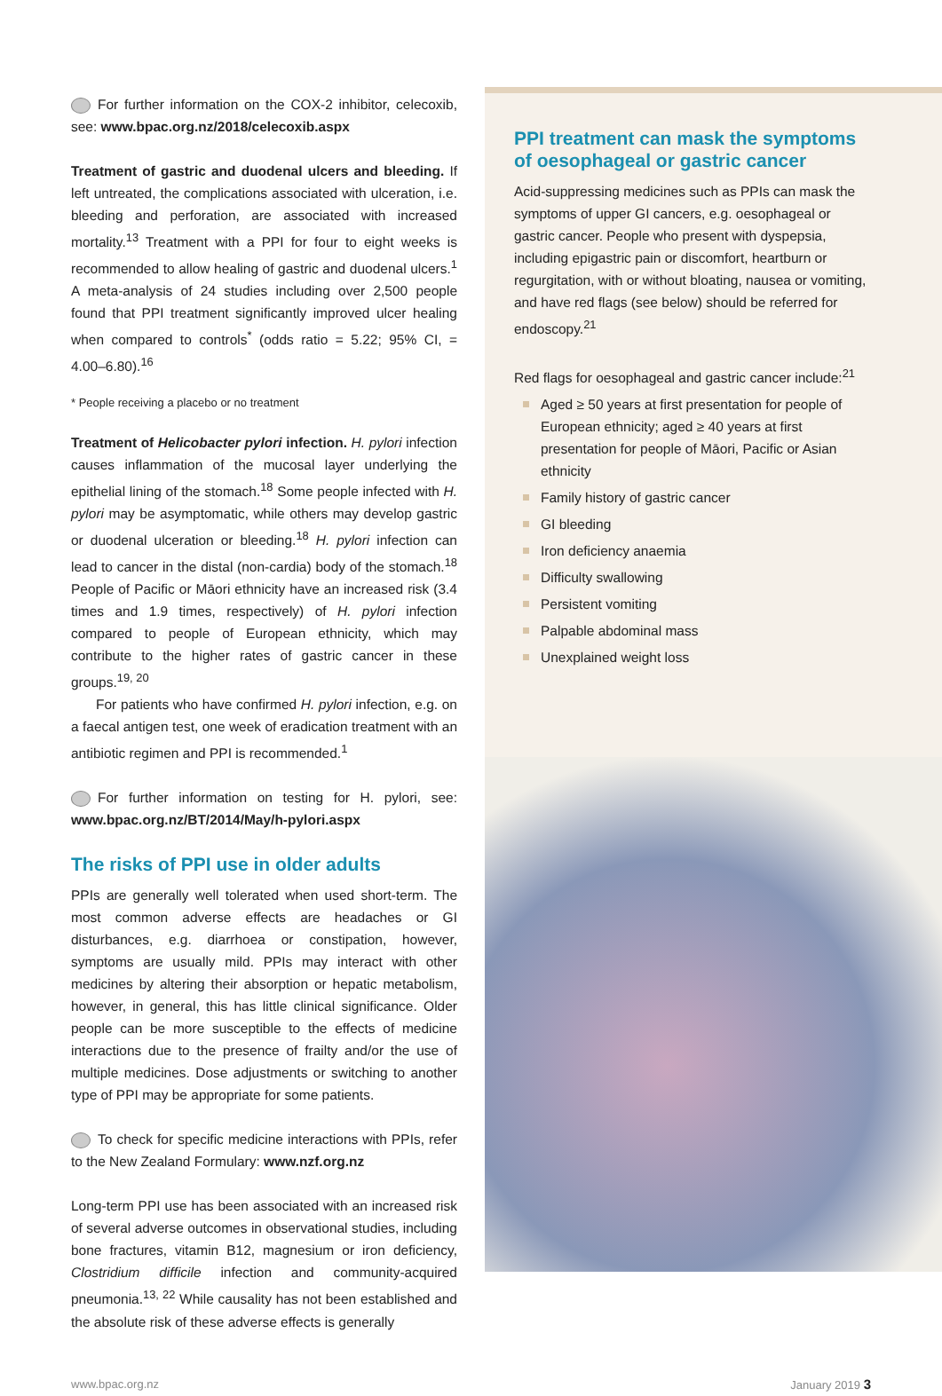For further information on the COX-2 inhibitor, celecoxib, see: www.bpac.org.nz/2018/celecoxib.aspx
Treatment of gastric and duodenal ulcers and bleeding. If left untreated, the complications associated with ulceration, i.e. bleeding and perforation, are associated with increased mortality.<sup>13</sup> Treatment with a PPI for four to eight weeks is recommended to allow healing of gastric and duodenal ulcers.<sup>1</sup> A meta-analysis of 24 studies including over 2,500 people found that PPI treatment significantly improved ulcer healing when compared to controls<sup>*</sup> (odds ratio = 5.22; 95% CI, = 4.00–6.80).<sup>16</sup>
* People receiving a placebo or no treatment
Treatment of Helicobacter pylori infection. H. pylori infection causes inflammation of the mucosal layer underlying the epithelial lining of the stomach.<sup>18</sup> Some people infected with H. pylori may be asymptomatic, while others may develop gastric or duodenal ulceration or bleeding.<sup>18</sup> H. pylori infection can lead to cancer in the distal (non-cardia) body of the stomach.<sup>18</sup> People of Pacific or Māori ethnicity have an increased risk (3.4 times and 1.9 times, respectively) of H. pylori infection compared to people of European ethnicity, which may contribute to the higher rates of gastric cancer in these groups.<sup>19, 20</sup>
For patients who have confirmed H. pylori infection, e.g. on a faecal antigen test, one week of eradication treatment with an antibiotic regimen and PPI is recommended.<sup>1</sup>
For further information on testing for H. pylori, see: www.bpac.org.nz/BT/2014/May/h-pylori.aspx
The risks of PPI use in older adults
PPIs are generally well tolerated when used short-term. The most common adverse effects are headaches or GI disturbances, e.g. diarrhoea or constipation, however, symptoms are usually mild. PPIs may interact with other medicines by altering their absorption or hepatic metabolism, however, in general, this has little clinical significance. Older people can be more susceptible to the effects of medicine interactions due to the presence of frailty and/or the use of multiple medicines. Dose adjustments or switching to another type of PPI may be appropriate for some patients.
To check for specific medicine interactions with PPIs, refer to the New Zealand Formulary: www.nzf.org.nz
Long-term PPI use has been associated with an increased risk of several adverse outcomes in observational studies, including bone fractures, vitamin B12, magnesium or iron deficiency, Clostridium difficile infection and community-acquired pneumonia.<sup>13, 22</sup> While causality has not been established and the absolute risk of these adverse effects is generally
PPI treatment can mask the symptoms of oesophageal or gastric cancer
Acid-suppressing medicines such as PPIs can mask the symptoms of upper GI cancers, e.g. oesophageal or gastric cancer. People who present with dyspepsia, including epigastric pain or discomfort, heartburn or regurgitation, with or without bloating, nausea or vomiting, and have red flags (see below) should be referred for endoscopy.<sup>21</sup>
Red flags for oesophageal and gastric cancer include:<sup>21</sup>
Aged ≥ 50 years at first presentation for people of European ethnicity; aged ≥ 40 years at first presentation for people of Māori, Pacific or Asian ethnicity
Family history of gastric cancer
GI bleeding
Iron deficiency anaemia
Difficulty swallowing
Persistent vomiting
Palpable abdominal mass
Unexplained weight loss
www.bpac.org.nz January 2019 3